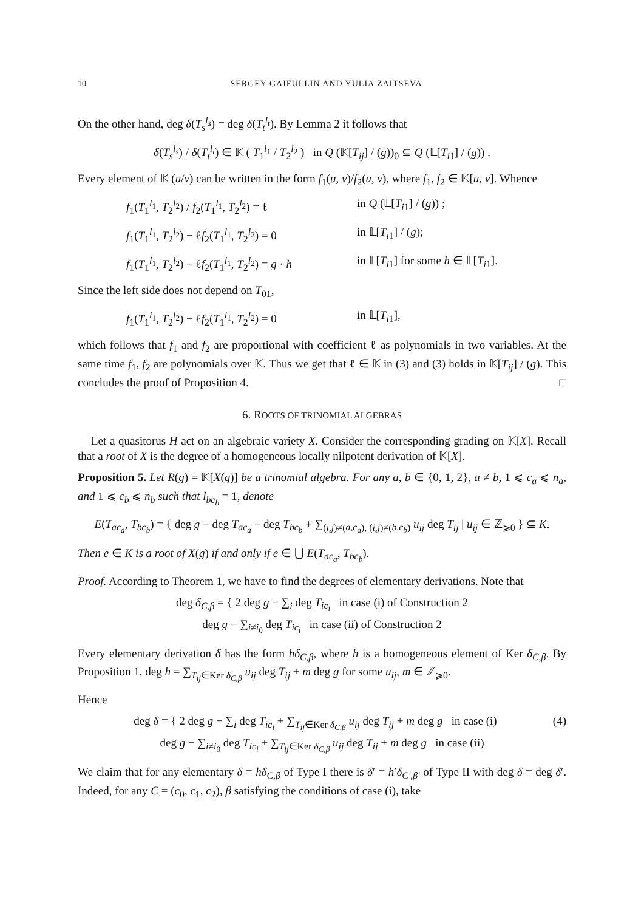10 SERGEY GAIFULLIN AND YULIA ZAITSEVA
On the other hand, deg δ(T<sub>s</sub><sup>l<sub>s</sub></sup>) = deg δ(T<sub>t</sub><sup>l<sub>t</sub></sup>). By Lemma 2 it follows that
δ(T<sub>s</sub><sup>l<sub>s</sub></sup>) / δ(T<sub>t</sub><sup>l<sub>t</sub></sup>) ∈ 𝕂 ( T<sub>1</sub><sup>l<sub>1</sub></sup> / T<sub>2</sub><sup>l<sub>2</sub></sup> ) in Q (𝕂[T<sub>ij</sub>] / (g))<sub>0</sub> ⊆ Q (𝕃[T<sub>i1</sub>] / (g)) .
Every element of 𝕂 (u/v) can be written in the form f<sub>1</sub>(u, v)/f<sub>2</sub>(u, v), where f<sub>1</sub>, f<sub>2</sub> ∈ 𝕂[u, v]. Whence
f<sub>1</sub>(T<sub>1</sub><sup>l<sub>1</sub></sup>, T<sub>2</sub><sup>l<sub>2</sub></sup>) / f<sub>2</sub>(T<sub>1</sub><sup>l<sub>1</sub></sup>, T<sub>2</sub><sup>l<sub>2</sub></sup>) = ℓ
in Q (𝕃[T<sub>i1</sub>] / (g)) ;
f<sub>1</sub>(T<sub>1</sub><sup>l<sub>1</sub></sup>, T<sub>2</sub><sup>l<sub>2</sub></sup>) − ℓf<sub>2</sub>(T<sub>1</sub><sup>l<sub>1</sub></sup>, T<sub>2</sub><sup>l<sub>2</sub></sup>) = 0
in 𝕃[T<sub>i1</sub>] / (g);
f<sub>1</sub>(T<sub>1</sub><sup>l<sub>1</sub></sup>, T<sub>2</sub><sup>l<sub>2</sub></sup>) − ℓf<sub>2</sub>(T<sub>1</sub><sup>l<sub>1</sub></sup>, T<sub>2</sub><sup>l<sub>2</sub></sup>) = g · h
in 𝕃[T<sub>i1</sub>] for some h ∈ 𝕃[T<sub>i1</sub>].
Since the left side does not depend on T<sub>01</sub>,
f<sub>1</sub>(T<sub>1</sub><sup>l<sub>1</sub></sup>, T<sub>2</sub><sup>l<sub>2</sub></sup>) − ℓf<sub>2</sub>(T<sub>1</sub><sup>l<sub>1</sub></sup>, T<sub>2</sub><sup>l<sub>2</sub></sup>) = 0
in 𝕃[T<sub>i1</sub>],
which follows that f<sub>1</sub> and f<sub>2</sub> are proportional with coefficient ℓ as polynomials in two variables. At the same time f<sub>1</sub>, f<sub>2</sub> are polynomials over 𝕂. Thus we get that ℓ ∈ 𝕂 in (3) and (3) holds in 𝕂[T<sub>ij</sub>] / (g). This concludes the proof of Proposition 4. □
6. ROOTS OF TRINOMIAL ALGEBRAS
Let a quasitorus H act on an algebraic variety X. Consider the corresponding grading on 𝕂[X]. Recall that a root of X is the degree of a homogeneous locally nilpotent derivation of 𝕂[X].
Proposition 5. Let R(g) = 𝕂[X(g)] be a trinomial algebra. For any a, b ∈ {0, 1, 2}, a ≠ b, 1 ⩽ c<sub>a</sub> ⩽ n<sub>a</sub>, and 1 ⩽ c<sub>b</sub> ⩽ n<sub>b</sub> such that l<sub>bc<sub>b</sub></sub> = 1, denote
E(T<sub>ac<sub>a</sub></sub>, T<sub>bc<sub>b</sub></sub>) = { deg g − deg T<sub>ac<sub>a</sub></sub> − deg T<sub>bc<sub>b</sub></sub> + ∑<sub>(i,j)≠(a,c<sub>a</sub>), (i,j)≠(b,c<sub>b</sub>)</sub> u<sub>ij</sub> deg T<sub>ij</sub> | u<sub>ij</sub> ∈ ℤ<sub>⩾0</sub> } ⊆ K.
Then e ∈ K is a root of X(g) if and only if e ∈ ⋃ E(T<sub>ac<sub>a</sub></sub>, T<sub>bc<sub>b</sub></sub>).
Proof. According to Theorem 1, we have to find the degrees of elementary derivations. Note that
deg δ<sub>C,β</sub> = { 2 deg g − ∑<sub>i</sub> deg T<sub>ic<sub>i</sub></sub> in case (i) of Construction 2
deg g − ∑<sub>i≠i<sub>0</sub></sub> deg T<sub>ic<sub>i</sub></sub> in case (ii) of Construction 2
Every elementary derivation δ has the form hδ<sub>C,β</sub>, where h is a homogeneous element of Ker δ<sub>C,β</sub>. By Proposition 1, deg h = ∑<sub>T<sub>ij</sub>∈Ker δ<sub>C,β</sub></sub> u<sub>ij</sub> deg T<sub>ij</sub> + m deg g for some u<sub>ij</sub>, m ∈ ℤ<sub>⩾0</sub>.
Hence
(4) deg δ = { 2 deg g − ∑<sub>i</sub> deg T<sub>ic<sub>i</sub></sub> + ∑<sub>T<sub>ij</sub>∈Ker δ<sub>C,β</sub></sub> u<sub>ij</sub> deg T<sub>ij</sub> + m deg g in case (i)
deg g − ∑<sub>i≠i<sub>0</sub></sub> deg T<sub>ic<sub>i</sub></sub> + ∑<sub>T<sub>ij</sub>∈Ker δ<sub>C,β</sub></sub> u<sub>ij</sub> deg T<sub>ij</sub> + m deg g in case (ii)
We claim that for any elementary δ = hδ<sub>C,β</sub> of Type I there is δ′ = h′δ<sub>C′,β′</sub> of Type II with deg δ = deg δ′. Indeed, for any C = (c<sub>0</sub>, c<sub>1</sub>, c<sub>2</sub>), β satisfying the conditions of case (i), take